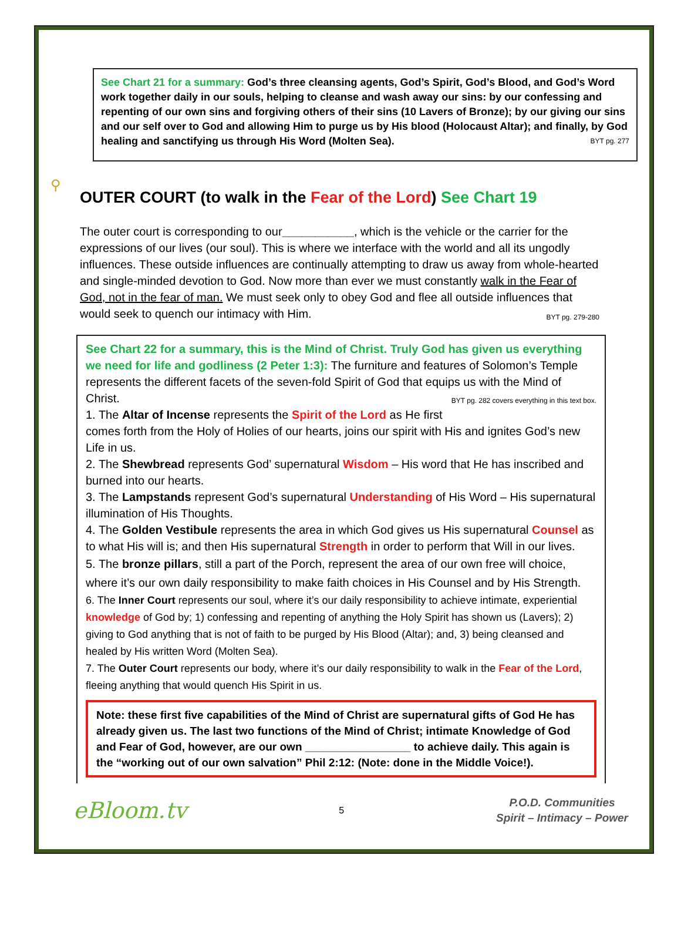⚲
See Chart 21 for a summary: God’s three cleansing agents, God’s Spirit, God’s Blood, and God’s Word work together daily in our souls, helping to cleanse and wash away our sins: by our confessing and repenting of our own sins and forgiving others of their sins (10 Lavers of Bronze); by our giving our sins and our self over to God and allowing Him to purge us by His blood (Holocaust Altar); and finally, by God healing and sanctifying us through His Word (Molten Sea). BYT pg. 277
OUTER COURT (to walk in the Fear of the Lord) See Chart 19
The outer court is corresponding to our___________, which is the vehicle or the carrier for the expressions of our lives (our soul). This is where we interface with the world and all its ungodly influences. These outside influences are continually attempting to draw us away from whole-hearted and single-minded devotion to God. Now more than ever we must constantly walk in the Fear of God, not in the fear of man. We must seek only to obey God and flee all outside influences that would seek to quench our intimacy with Him. BYT pg. 279-280
See Chart 22 for a summary, this is the Mind of Christ. Truly God has given us everything we need for life and godliness (2 Peter 1:3): The furniture and features of Solomon’s Temple represents the different facets of the seven-fold Spirit of God that equips us with the Mind of Christ. BYT pg. 282 covers everything in this text box.
1. The Altar of Incense represents the Spirit of the Lord as He first comes forth from the Holy of Holies of our hearts, joins our spirit with His and ignites God’s new Life in us.
2. The Shewbread represents God’ supernatural Wisdom – His word that He has inscribed and burned into our hearts.
3. The Lampstands represent God’s supernatural Understanding of His Word – His supernatural illumination of His Thoughts.
4. The Golden Vestibule represents the area in which God gives us His supernatural Counsel as to what His will is; and then His supernatural Strength in order to perform that Will in our lives.
5. The bronze pillars, still a part of the Porch, represent the area of our own free will choice, where it’s our own daily responsibility to make faith choices in His Counsel and by His Strength.
6. The Inner Court represents our soul, where it’s our daily responsibility to achieve intimate, experiential knowledge of God by; 1) confessing and repenting of anything the Holy Spirit has shown us (Lavers); 2) giving to God anything that is not of faith to be purged by His Blood (Altar); and, 3) being cleansed and healed by His written Word (Molten Sea).
7. The Outer Court represents our body, where it’s our daily responsibility to walk in the Fear of the Lord, fleeing anything that would quench His Spirit in us.
Note: these first five capabilities of the Mind of Christ are supernatural gifts of God He has already given us. The last two functions of the Mind of Christ; intimate Knowledge of God and Fear of God, however, are our own _________________ to achieve daily. This again is the “working out of our own salvation” Phil 2:12: (Note: done in the Middle Voice!).
eBloom.tv 5 P.O.D. Communities
Spirit – Intimacy – Power